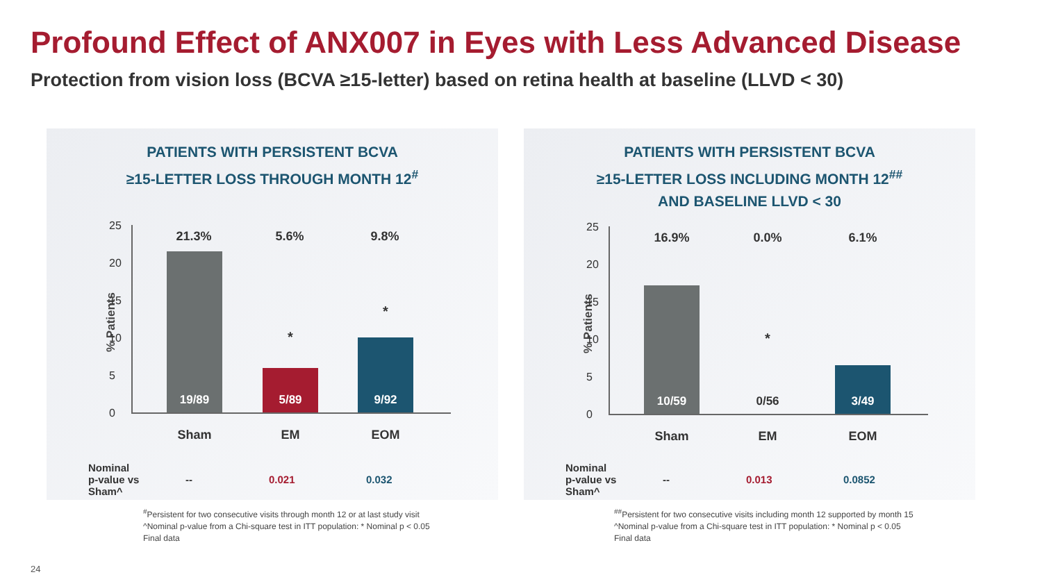Profound Effect of ANX007 in Eyes with Less Advanced Disease
Protection from vision loss (BCVA ≥15-letter) based on retina health at baseline (LLVD < 30)
PATIENTS WITH PERSISTENT BCVA
≥15-LETTER LOSS THROUGH MONTH 12<sup>#</sup>
% Patients
25
20
15
10
5
0
21.3% 5.6% 9.8%
19/89
*
5/89
*
9/92
Sham EM EOM
| Nominal p-value vs Sham^ | -- | 0.021 | 0.032 |
<sup>#</sup> Persistent for two consecutive visits through month 12 or at last study visit
^Nominal p-value from a Chi-square test in ITT population: * Nominal p < 0.05
Final data
PATIENTS WITH PERSISTENT BCVA
≥15-LETTER LOSS INCLUDING MONTH 12<sup>##</sup>
AND BASELINE LLVD < 30
% Patients
25
20
15
10
5
0
16.9% 0.0% 6.1%
10/59
*
0/56 3/49
Sham EM EOM
| Nominal p-value vs Sham^ | -- | 0.013 | 0.0852 |
<sup>##</sup> Persistent for two consecutive visits including month 12 supported by month 15
^Nominal p-value from a Chi-square test in ITT population: * Nominal p < 0.05
Final data
24